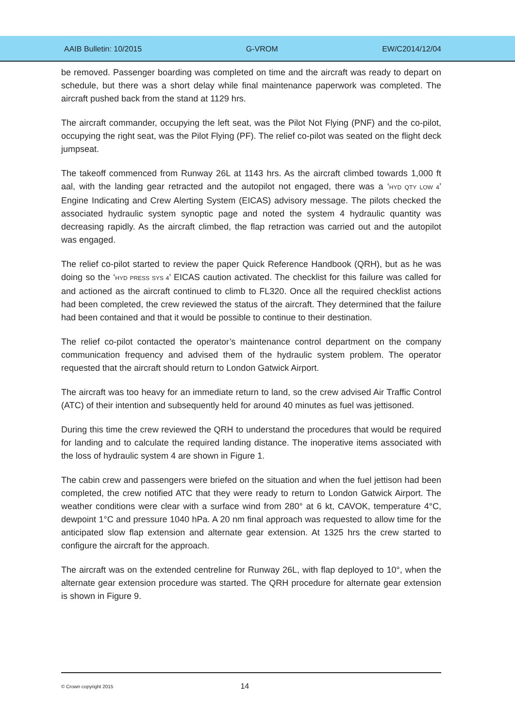AAIB Bulletin: 10/2015 G-VROM EW/C2014/12/04
be removed. Passenger boarding was completed on time and the aircraft was ready to depart on schedule, but there was a short delay while final maintenance paperwork was completed. The aircraft pushed back from the stand at 1129 hrs.
The aircraft commander, occupying the left seat, was the Pilot Not Flying (PNF) and the co-pilot, occupying the right seat, was the Pilot Flying (PF). The relief co-pilot was seated on the flight deck jumpseat.
The takeoff commenced from Runway 26L at 1143 hrs. As the aircraft climbed towards 1,000 ft aal, with the landing gear retracted and the autopilot not engaged, there was a ‘HYD QTY LOW 4’ Engine Indicating and Crew Alerting System (EICAS) advisory message. The pilots checked the associated hydraulic system synoptic page and noted the system 4 hydraulic quantity was decreasing rapidly. As the aircraft climbed, the flap retraction was carried out and the autopilot was engaged.
The relief co-pilot started to review the paper Quick Reference Handbook (QRH), but as he was doing so the ‘HYD PRESS SYS 4’ EICAS caution activated. The checklist for this failure was called for and actioned as the aircraft continued to climb to FL320. Once all the required checklist actions had been completed, the crew reviewed the status of the aircraft. They determined that the failure had been contained and that it would be possible to continue to their destination.
The relief co-pilot contacted the operator’s maintenance control department on the company communication frequency and advised them of the hydraulic system problem. The operator requested that the aircraft should return to London Gatwick Airport.
The aircraft was too heavy for an immediate return to land, so the crew advised Air Traffic Control (ATC) of their intention and subsequently held for around 40 minutes as fuel was jettisoned.
During this time the crew reviewed the QRH to understand the procedures that would be required for landing and to calculate the required landing distance. The inoperative items associated with the loss of hydraulic system 4 are shown in Figure 1.
The cabin crew and passengers were briefed on the situation and when the fuel jettison had been completed, the crew notified ATC that they were ready to return to London Gatwick Airport. The weather conditions were clear with a surface wind from 280° at 6 kt, CAVOK, temperature 4°C, dewpoint 1°C and pressure 1040 hPa. A 20 nm final approach was requested to allow time for the anticipated slow flap extension and alternate gear extension. At 1325 hrs the crew started to configure the aircraft for the approach.
The aircraft was on the extended centreline for Runway 26L, with flap deployed to 10°, when the alternate gear extension procedure was started. The QRH procedure for alternate gear extension is shown in Figure 9.
© Crown copyright 2015 14